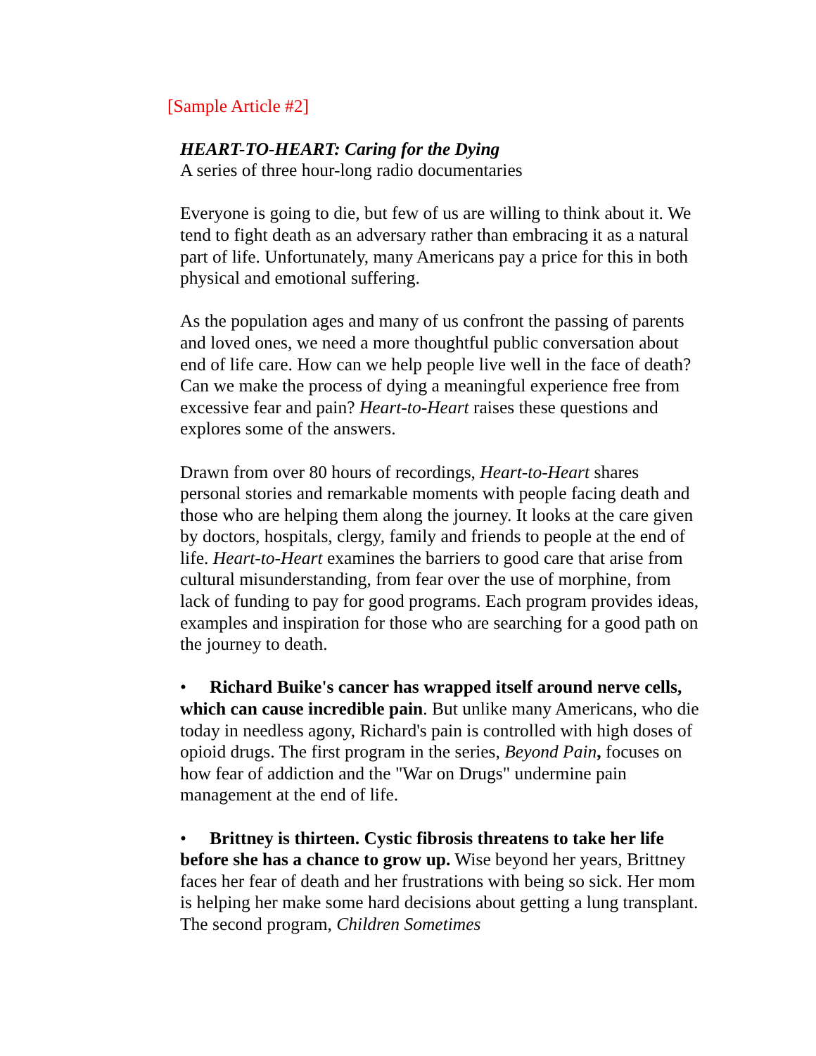[Sample Article #2]
HEART-TO-HEART: Caring for the Dying
A series of three hour-long radio documentaries
Everyone is going to die, but few of us are willing to think about it. We tend to fight death as an adversary rather than embracing it as a natural part of life. Unfortunately, many Americans pay a price for this in both physical and emotional suffering.
As the population ages and many of us confront the passing of parents and loved ones, we need a more thoughtful public conversation about end of life care. How can we help people live well in the face of death? Can we make the process of dying a meaningful experience free from excessive fear and pain? Heart-to-Heart raises these questions and explores some of the answers.
Drawn from over 80 hours of recordings, Heart-to-Heart shares personal stories and remarkable moments with people facing death and those who are helping them along the journey. It looks at the care given by doctors, hospitals, clergy, family and friends to people at the end of life. Heart-to-Heart examines the barriers to good care that arise from cultural misunderstanding, from fear over the use of morphine, from lack of funding to pay for good programs. Each program provides ideas, examples and inspiration for those who are searching for a good path on the journey to death.
• Richard Buike's cancer has wrapped itself around nerve cells, which can cause incredible pain. But unlike many Americans, who die today in needless agony, Richard's pain is controlled with high doses of opioid drugs. The first program in the series, Beyond Pain, focuses on how fear of addiction and the "War on Drugs" undermine pain management at the end of life.
• Brittney is thirteen. Cystic fibrosis threatens to take her life before she has a chance to grow up. Wise beyond her years, Brittney faces her fear of death and her frustrations with being so sick. Her mom is helping her make some hard decisions about getting a lung transplant. The second program, Children Sometimes